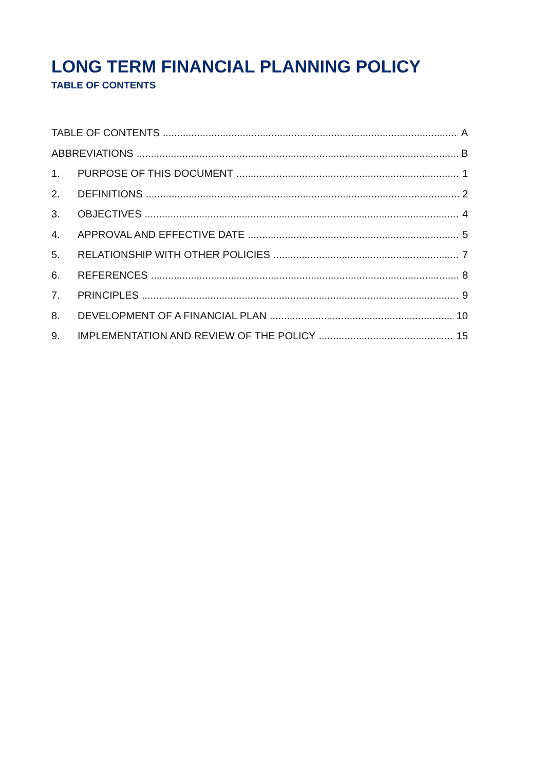LONG TERM FINANCIAL PLANNING POLICY
TABLE OF CONTENTS
TABLE OF CONTENTS A
ABBREVIATIONS B
1. PURPOSE OF THIS DOCUMENT 1
2. DEFINITIONS 2
3. OBJECTIVES 4
4. APPROVAL AND EFFECTIVE DATE 5
5. RELATIONSHIP WITH OTHER POLICIES 7
6. REFERENCES 8
7. PRINCIPLES 9
8. DEVELOPMENT OF A FINANCIAL PLAN 10
9. IMPLEMENTATION AND REVIEW OF THE POLICY 15